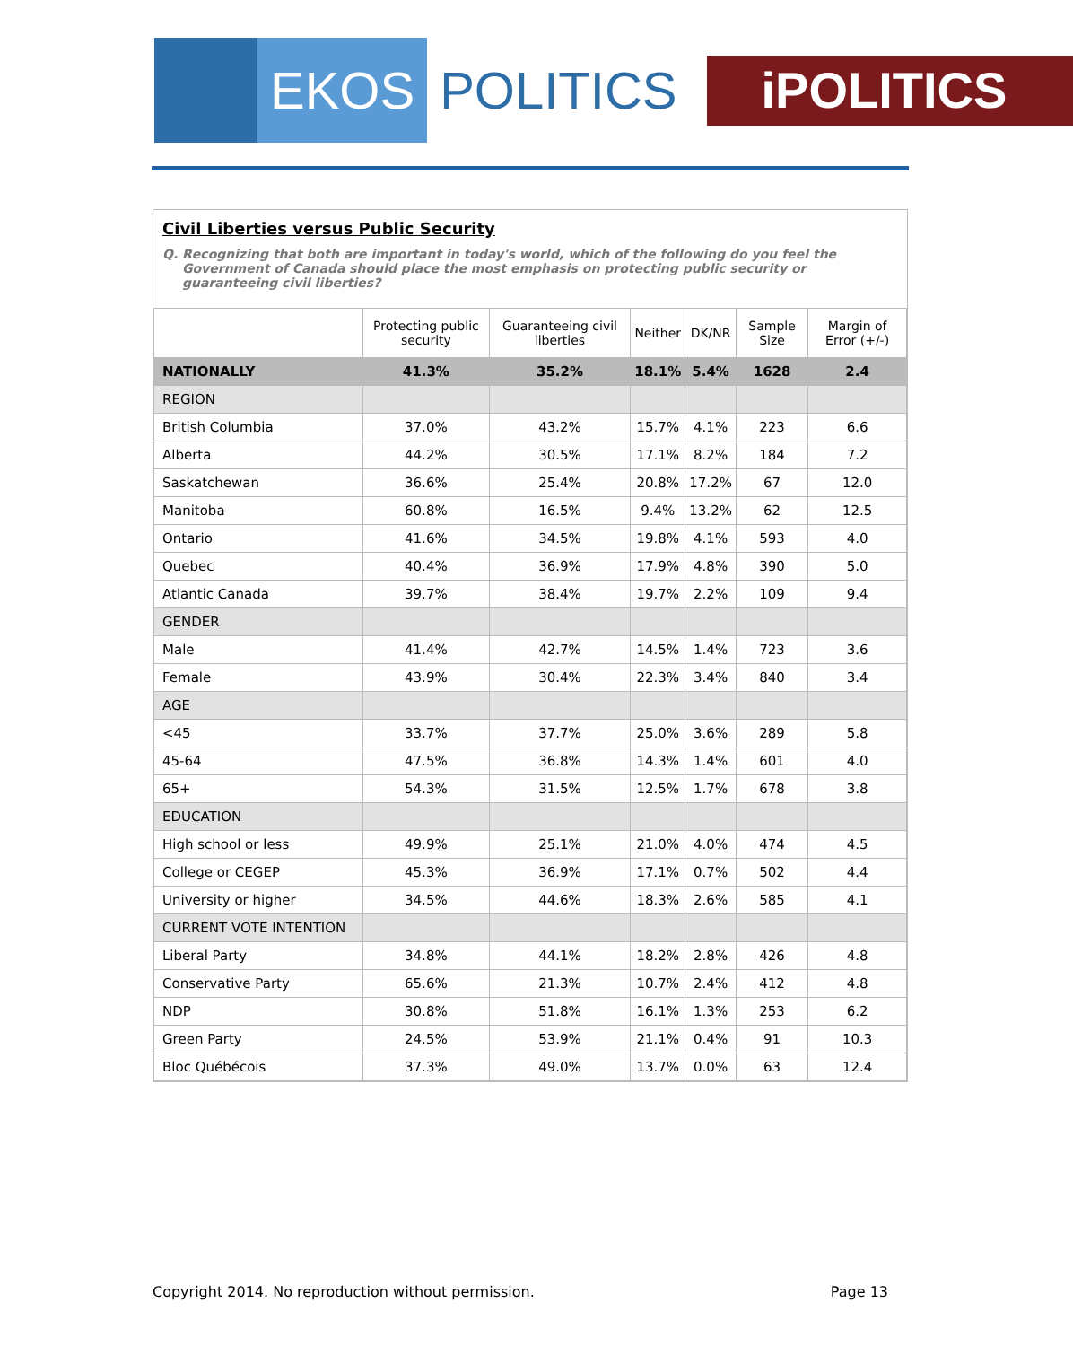EKOS
POLITICS
iPOLITICS
Civil Liberties versus Public Security
Q. Recognizing that both are important in today's world, which of the following do you feel the Government of Canada should place the most emphasis on protecting public security or guaranteeing civil liberties?
| | Protecting public security | Guaranteeing civil liberties | Neither | DK/NR | Sample Size | Margin of Error (+/-) |
| --- | --- | --- | --- | --- | --- | --- |
| NATIONALLY | 41.3% | 35.2% | 18.1% | 5.4% | 1628 | 2.4 |
| REGION | | | | | | |
| British Columbia | 37.0% | 43.2% | 15.7% | 4.1% | 223 | 6.6 |
| Alberta | 44.2% | 30.5% | 17.1% | 8.2% | 184 | 7.2 |
| Saskatchewan | 36.6% | 25.4% | 20.8% | 17.2% | 67 | 12.0 |
| Manitoba | 60.8% | 16.5% | 9.4% | 13.2% | 62 | 12.5 |
| Ontario | 41.6% | 34.5% | 19.8% | 4.1% | 593 | 4.0 |
| Quebec | 40.4% | 36.9% | 17.9% | 4.8% | 390 | 5.0 |
| Atlantic Canada | 39.7% | 38.4% | 19.7% | 2.2% | 109 | 9.4 |
| GENDER | | | | | | |
| Male | 41.4% | 42.7% | 14.5% | 1.4% | 723 | 3.6 |
| Female | 43.9% | 30.4% | 22.3% | 3.4% | 840 | 3.4 |
| AGE | | | | | | |
| <45 | 33.7% | 37.7% | 25.0% | 3.6% | 289 | 5.8 |
| 45-64 | 47.5% | 36.8% | 14.3% | 1.4% | 601 | 4.0 |
| 65+ | 54.3% | 31.5% | 12.5% | 1.7% | 678 | 3.8 |
| EDUCATION | | | | | | |
| High school or less | 49.9% | 25.1% | 21.0% | 4.0% | 474 | 4.5 |
| College or CEGEP | 45.3% | 36.9% | 17.1% | 0.7% | 502 | 4.4 |
| University or higher | 34.5% | 44.6% | 18.3% | 2.6% | 585 | 4.1 |
| CURRENT VOTE INTENTION | | | | | | |
| Liberal Party | 34.8% | 44.1% | 18.2% | 2.8% | 426 | 4.8 |
| Conservative Party | 65.6% | 21.3% | 10.7% | 2.4% | 412 | 4.8 |
| NDP | 30.8% | 51.8% | 16.1% | 1.3% | 253 | 6.2 |
| Green Party | 24.5% | 53.9% | 21.1% | 0.4% | 91 | 10.3 |
| Bloc Québécois | 37.3% | 49.0% | 13.7% | 0.0% | 63 | 12.4 |
Copyright 2014. No reproduction without permission. Page 13